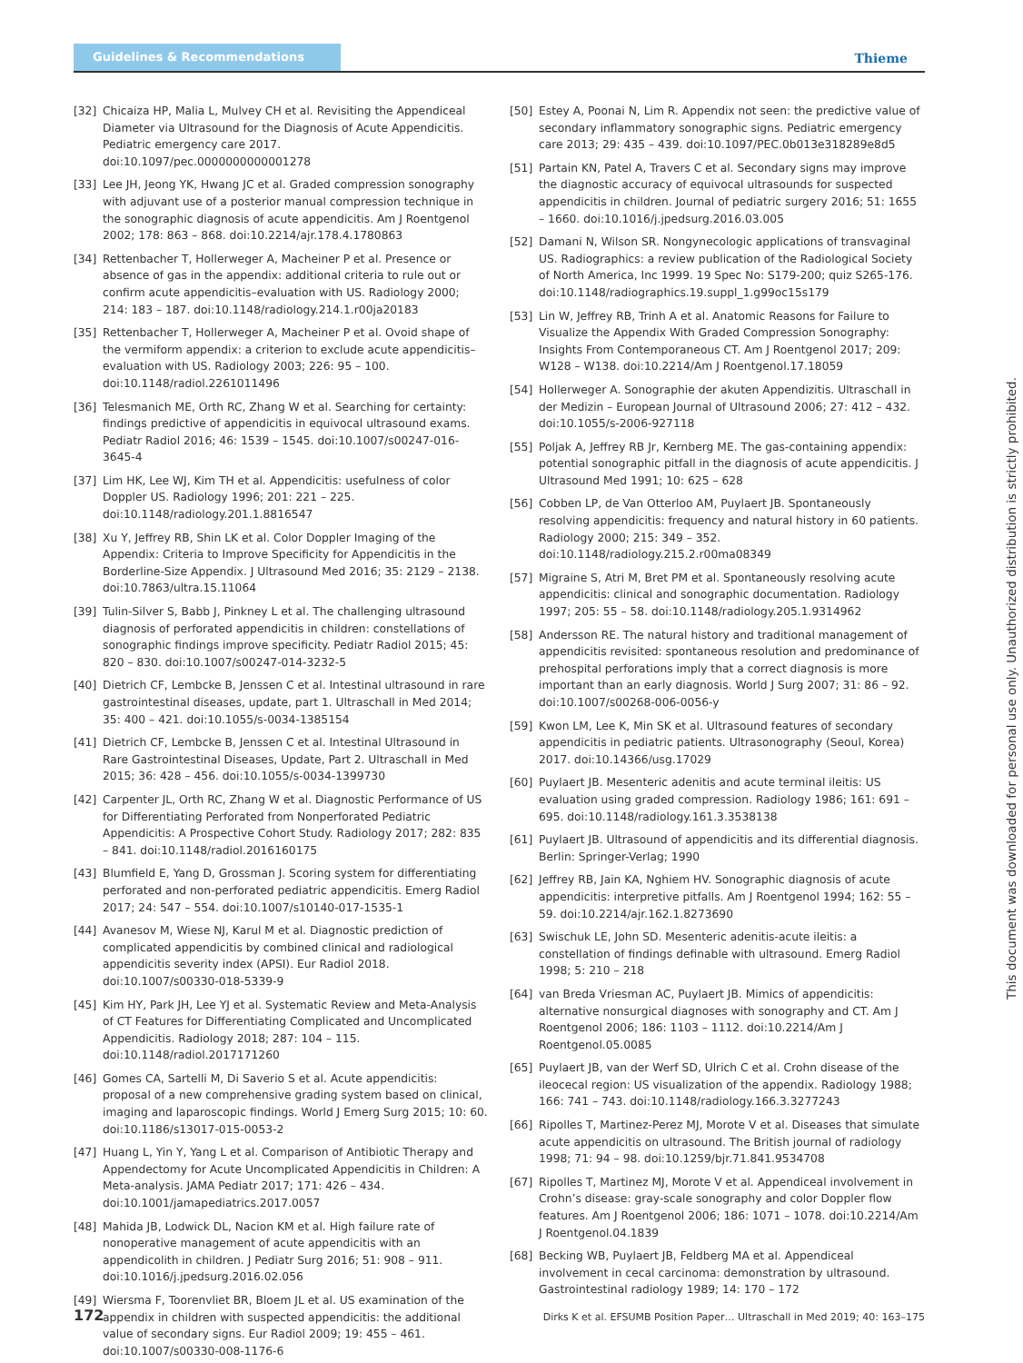Guidelines & Recommendations
Thieme
[32] Chicaiza HP, Malia L, Mulvey CH et al. Revisiting the Appendiceal Diameter via Ultrasound for the Diagnosis of Acute Appendicitis. Pediatric emergency care 2017. doi:10.1097/pec.0000000000001278
[33] Lee JH, Jeong YK, Hwang JC et al. Graded compression sonography with adjuvant use of a posterior manual compression technique in the sonographic diagnosis of acute appendicitis. Am J Roentgenol 2002; 178: 863 – 868. doi:10.2214/ajr.178.4.1780863
[34] Rettenbacher T, Hollerweger A, Macheiner P et al. Presence or absence of gas in the appendix: additional criteria to rule out or confirm acute appendicitis–evaluation with US. Radiology 2000; 214: 183 – 187. doi:10.1148/radiology.214.1.r00ja20183
[35] Rettenbacher T, Hollerweger A, Macheiner P et al. Ovoid shape of the vermiform appendix: a criterion to exclude acute appendicitis–evaluation with US. Radiology 2003; 226: 95 – 100. doi:10.1148/radiol.2261011496
[36] Telesmanich ME, Orth RC, Zhang W et al. Searching for certainty: findings predictive of appendicitis in equivocal ultrasound exams. Pediatr Radiol 2016; 46: 1539 – 1545. doi:10.1007/s00247-016-3645-4
[37] Lim HK, Lee WJ, Kim TH et al. Appendicitis: usefulness of color Doppler US. Radiology 1996; 201: 221 – 225. doi:10.1148/radiology.201.1.8816547
[38] Xu Y, Jeffrey RB, Shin LK et al. Color Doppler Imaging of the Appendix: Criteria to Improve Specificity for Appendicitis in the Borderline-Size Appendix. J Ultrasound Med 2016; 35: 2129 – 2138. doi:10.7863/ultra.15.11064
[39] Tulin-Silver S, Babb J, Pinkney L et al. The challenging ultrasound diagnosis of perforated appendicitis in children: constellations of sonographic findings improve specificity. Pediatr Radiol 2015; 45: 820 – 830. doi:10.1007/s00247-014-3232-5
[40] Dietrich CF, Lembcke B, Jenssen C et al. Intestinal ultrasound in rare gastrointestinal diseases, update, part 1. Ultraschall in Med 2014; 35: 400 – 421. doi:10.1055/s-0034-1385154
[41] Dietrich CF, Lembcke B, Jenssen C et al. Intestinal Ultrasound in Rare Gastrointestinal Diseases, Update, Part 2. Ultraschall in Med 2015; 36: 428 – 456. doi:10.1055/s-0034-1399730
[42] Carpenter JL, Orth RC, Zhang W et al. Diagnostic Performance of US for Differentiating Perforated from Nonperforated Pediatric Appendicitis: A Prospective Cohort Study. Radiology 2017; 282: 835 – 841. doi:10.1148/radiol.2016160175
[43] Blumfield E, Yang D, Grossman J. Scoring system for differentiating perforated and non-perforated pediatric appendicitis. Emerg Radiol 2017; 24: 547 – 554. doi:10.1007/s10140-017-1535-1
[44] Avanesov M, Wiese NJ, Karul M et al. Diagnostic prediction of complicated appendicitis by combined clinical and radiological appendicitis severity index (APSI). Eur Radiol 2018. doi:10.1007/s00330-018-5339-9
[45] Kim HY, Park JH, Lee YJ et al. Systematic Review and Meta-Analysis of CT Features for Differentiating Complicated and Uncomplicated Appendicitis. Radiology 2018; 287: 104 – 115. doi:10.1148/radiol.2017171260
[46] Gomes CA, Sartelli M, Di Saverio S et al. Acute appendicitis: proposal of a new comprehensive grading system based on clinical, imaging and laparoscopic findings. World J Emerg Surg 2015; 10: 60. doi:10.1186/s13017-015-0053-2
[47] Huang L, Yin Y, Yang L et al. Comparison of Antibiotic Therapy and Appendectomy for Acute Uncomplicated Appendicitis in Children: A Meta-analysis. JAMA Pediatr 2017; 171: 426 – 434. doi:10.1001/jamapediatrics.2017.0057
[48] Mahida JB, Lodwick DL, Nacion KM et al. High failure rate of nonoperative management of acute appendicitis with an appendicolith in children. J Pediatr Surg 2016; 51: 908 – 911. doi:10.1016/j.jpedsurg.2016.02.056
[49] Wiersma F, Toorenvliet BR, Bloem JL et al. US examination of the appendix in children with suspected appendicitis: the additional value of secondary signs. Eur Radiol 2009; 19: 455 – 461. doi:10.1007/s00330-008-1176-6
[50] Estey A, Poonai N, Lim R. Appendix not seen: the predictive value of secondary inflammatory sonographic signs. Pediatric emergency care 2013; 29: 435 – 439. doi:10.1097/PEC.0b013e318289e8d5
[51] Partain KN, Patel A, Travers C et al. Secondary signs may improve the diagnostic accuracy of equivocal ultrasounds for suspected appendicitis in children. Journal of pediatric surgery 2016; 51: 1655 – 1660. doi:10.1016/j.jpedsurg.2016.03.005
[52] Damani N, Wilson SR. Nongynecologic applications of transvaginal US. Radiographics: a review publication of the Radiological Society of North America, Inc 1999. 19 Spec No: S179-200; quiz S265-176. doi:10.1148/radiographics.19.suppl_1.g99oc15s179
[53] Lin W, Jeffrey RB, Trinh A et al. Anatomic Reasons for Failure to Visualize the Appendix With Graded Compression Sonography: Insights From Contemporaneous CT. Am J Roentgenol 2017; 209: W128 – W138. doi:10.2214/Am J Roentgenol.17.18059
[54] Hollerweger A. Sonographie der akuten Appendizitis. Ultraschall in der Medizin – European Journal of Ultrasound 2006; 27: 412 – 432. doi:10.1055/s-2006-927118
[55] Poljak A, Jeffrey RB Jr, Kernberg ME. The gas-containing appendix: potential sonographic pitfall in the diagnosis of acute appendicitis. J Ultrasound Med 1991; 10: 625 – 628
[56] Cobben LP, de Van Otterloo AM, Puylaert JB. Spontaneously resolving appendicitis: frequency and natural history in 60 patients. Radiology 2000; 215: 349 – 352. doi:10.1148/radiology.215.2.r00ma08349
[57] Migraine S, Atri M, Bret PM et al. Spontaneously resolving acute appendicitis: clinical and sonographic documentation. Radiology 1997; 205: 55 – 58. doi:10.1148/radiology.205.1.9314962
[58] Andersson RE. The natural history and traditional management of appendicitis revisited: spontaneous resolution and predominance of prehospital perforations imply that a correct diagnosis is more important than an early diagnosis. World J Surg 2007; 31: 86 – 92. doi:10.1007/s00268-006-0056-y
[59] Kwon LM, Lee K, Min SK et al. Ultrasound features of secondary appendicitis in pediatric patients. Ultrasonography (Seoul, Korea) 2017. doi:10.14366/usg.17029
[60] Puylaert JB. Mesenteric adenitis and acute terminal ileitis: US evaluation using graded compression. Radiology 1986; 161: 691 – 695. doi:10.1148/radiology.161.3.3538138
[61] Puylaert JB. Ultrasound of appendicitis and its differential diagnosis. Berlin: Springer-Verlag; 1990
[62] Jeffrey RB, Jain KA, Nghiem HV. Sonographic diagnosis of acute appendicitis: interpretive pitfalls. Am J Roentgenol 1994; 162: 55 – 59. doi:10.2214/ajr.162.1.8273690
[63] Swischuk LE, John SD. Mesenteric adenitis-acute ileitis: a constellation of findings definable with ultrasound. Emerg Radiol 1998; 5: 210 – 218
[64] van Breda Vriesman AC, Puylaert JB. Mimics of appendicitis: alternative nonsurgical diagnoses with sonography and CT. Am J Roentgenol 2006; 186: 1103 – 1112. doi:10.2214/Am J Roentgenol.05.0085
[65] Puylaert JB, van der Werf SD, Ulrich C et al. Crohn disease of the ileocecal region: US visualization of the appendix. Radiology 1988; 166: 741 – 743. doi:10.1148/radiology.166.3.3277243
[66] Ripolles T, Martinez-Perez MJ, Morote V et al. Diseases that simulate acute appendicitis on ultrasound. The British journal of radiology 1998; 71: 94 – 98. doi:10.1259/bjr.71.841.9534708
[67] Ripolles T, Martinez MJ, Morote V et al. Appendiceal involvement in Crohn’s disease: gray-scale sonography and color Doppler flow features. Am J Roentgenol 2006; 186: 1071 – 1078. doi:10.2214/Am J Roentgenol.04.1839
[68] Becking WB, Puylaert JB, Feldberg MA et al. Appendiceal involvement in cecal carcinoma: demonstration by ultrasound. Gastrointestinal radiology 1989; 14: 170 – 172
This document was downloaded for personal use only. Unauthorized distribution is strictly prohibited.
172 Dirks K et al. EFSUMB Position Paper… Ultraschall in Med 2019; 40: 163–175